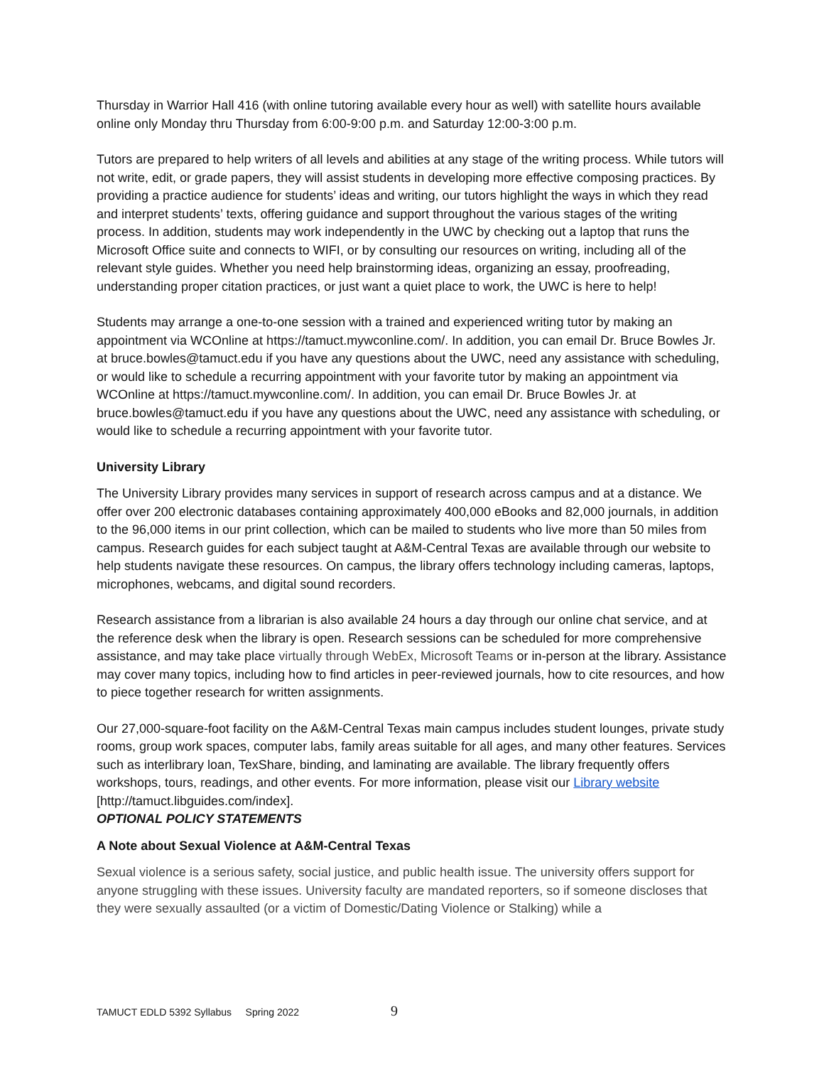Thursday in Warrior Hall 416 (with online tutoring available every hour as well) with satellite hours available online only Monday thru Thursday from 6:00-9:00 p.m. and Saturday 12:00-3:00 p.m.
Tutors are prepared to help writers of all levels and abilities at any stage of the writing process. While tutors will not write, edit, or grade papers, they will assist students in developing more effective composing practices. By providing a practice audience for students’ ideas and writing, our tutors highlight the ways in which they read and interpret students’ texts, offering guidance and support throughout the various stages of the writing process. In addition, students may work independently in the UWC by checking out a laptop that runs the Microsoft Office suite and connects to WIFI, or by consulting our resources on writing, including all of the relevant style guides. Whether you need help brainstorming ideas, organizing an essay, proofreading, understanding proper citation practices, or just want a quiet place to work, the UWC is here to help!
Students may arrange a one-to-one session with a trained and experienced writing tutor by making an appointment via WCOnline at https://tamuct.mywconline.com/. In addition, you can email Dr. Bruce Bowles Jr. at bruce.bowles@tamuct.edu if you have any questions about the UWC, need any assistance with scheduling, or would like to schedule a recurring appointment with your favorite tutor by making an appointment via WCOnline at https://tamuct.mywconline.com/. In addition, you can email Dr. Bruce Bowles Jr. at bruce.bowles@tamuct.edu if you have any questions about the UWC, need any assistance with scheduling, or would like to schedule a recurring appointment with your favorite tutor.
University Library
The University Library provides many services in support of research across campus and at a distance. We offer over 200 electronic databases containing approximately 400,000 eBooks and 82,000 journals, in addition to the 96,000 items in our print collection, which can be mailed to students who live more than 50 miles from campus. Research guides for each subject taught at A&M-Central Texas are available through our website to help students navigate these resources. On campus, the library offers technology including cameras, laptops, microphones, webcams, and digital sound recorders.
Research assistance from a librarian is also available 24 hours a day through our online chat service, and at the reference desk when the library is open. Research sessions can be scheduled for more comprehensive assistance, and may take place virtually through WebEx, Microsoft Teams or in-person at the library. Assistance may cover many topics, including how to find articles in peer-reviewed journals, how to cite resources, and how to piece together research for written assignments.
Our 27,000-square-foot facility on the A&M-Central Texas main campus includes student lounges, private study rooms, group work spaces, computer labs, family areas suitable for all ages, and many other features. Services such as interlibrary loan, TexShare, binding, and laminating are available. The library frequently offers workshops, tours, readings, and other events. For more information, please visit our Library website
[http://tamuct.libguides.com/index].
OPTIONAL POLICY STATEMENTS
A Note about Sexual Violence at A&M-Central Texas
Sexual violence is a serious safety, social justice, and public health issue. The university offers support for anyone struggling with these issues. University faculty are mandated reporters, so if someone discloses that they were sexually assaulted (or a victim of Domestic/Dating Violence or Stalking) while a
TAMUCT EDLD 5392 Syllabus Spring 2022 9